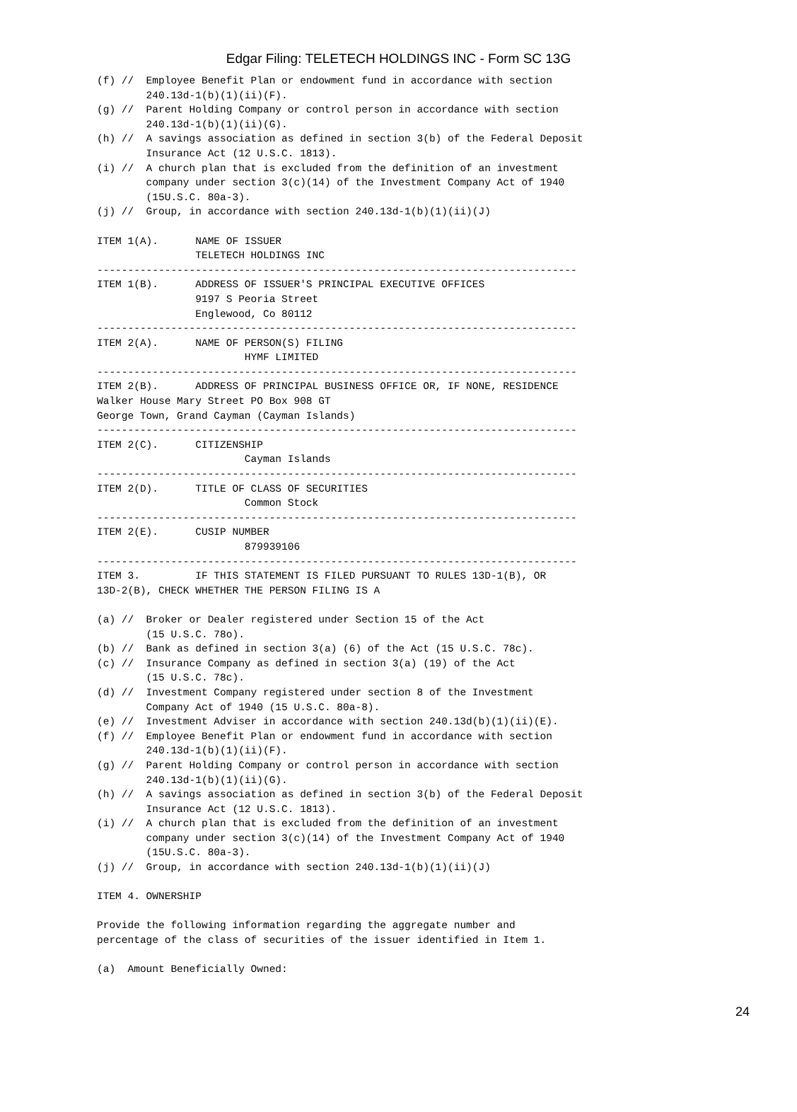Edgar Filing: TELETECH HOLDINGS INC - Form SC 13G
(f) //  Employee Benefit Plan or endowment fund in accordance with section
        240.13d-1(b)(1)(ii)(F).
(g) //  Parent Holding Company or control person in accordance with section
        240.13d-1(b)(1)(ii)(G).
(h) //  A savings association as defined in section 3(b) of the Federal Deposit
        Insurance Act (12 U.S.C. 1813).
(i) //  A church plan that is excluded from the definition of an investment
        company under section 3(c)(14) of the Investment Company Act of 1940
        (15U.S.C. 80a-3).
(j) //  Group, in accordance with section 240.13d-1(b)(1)(ii)(J)

ITEM 1(A).      NAME OF ISSUER
                TELETECH HOLDINGS INC
------------------------------------------------------------------------------
ITEM 1(B).      ADDRESS OF ISSUER'S PRINCIPAL EXECUTIVE OFFICES
                9197 S Peoria Street
                Englewood, Co 80112
------------------------------------------------------------------------------
ITEM 2(A).      NAME OF PERSON(S) FILING
                        HYMF LIMITED
------------------------------------------------------------------------------
ITEM 2(B).      ADDRESS OF PRINCIPAL BUSINESS OFFICE OR, IF NONE, RESIDENCE
Walker House Mary Street PO Box 908 GT
George Town, Grand Cayman (Cayman Islands)
------------------------------------------------------------------------------
ITEM 2(C).      CITIZENSHIP
                        Cayman Islands
------------------------------------------------------------------------------
ITEM 2(D).      TITLE OF CLASS OF SECURITIES
                        Common Stock
------------------------------------------------------------------------------
ITEM 2(E).      CUSIP NUMBER
                        879939106
------------------------------------------------------------------------------
ITEM 3.         IF THIS STATEMENT IS FILED PURSUANT TO RULES 13D-1(B), OR
13D-2(B), CHECK WHETHER THE PERSON FILING IS A

(a) //  Broker or Dealer registered under Section 15 of the Act
        (15 U.S.C. 78o).
(b) //  Bank as defined in section 3(a) (6) of the Act (15 U.S.C. 78c).
(c) //  Insurance Company as defined in section 3(a) (19) of the Act
        (15 U.S.C. 78c).
(d) //  Investment Company registered under section 8 of the Investment
        Company Act of 1940 (15 U.S.C. 80a-8).
(e) //  Investment Adviser in accordance with section 240.13d(b)(1)(ii)(E).
(f) //  Employee Benefit Plan or endowment fund in accordance with section
        240.13d-1(b)(1)(ii)(F).
(g) //  Parent Holding Company or control person in accordance with section
        240.13d-1(b)(1)(ii)(G).
(h) //  A savings association as defined in section 3(b) of the Federal Deposit
        Insurance Act (12 U.S.C. 1813).
(i) //  A church plan that is excluded from the definition of an investment
        company under section 3(c)(14) of the Investment Company Act of 1940
        (15U.S.C. 80a-3).
(j) //  Group, in accordance with section 240.13d-1(b)(1)(ii)(J)

ITEM 4. OWNERSHIP

Provide the following information regarding the aggregate number and
percentage of the class of securities of the issuer identified in Item 1.

(a)  Amount Beneficially Owned:
24